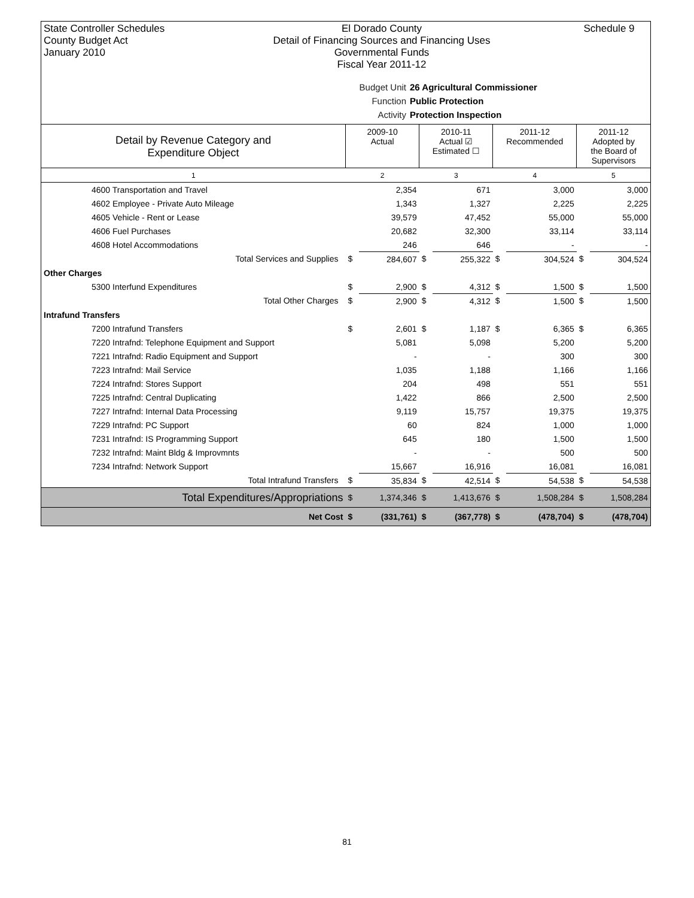State Controller Schedules
County Budget Act
January 2010
El Dorado County
Detail of Financing Sources and Financing Uses
Governmental Funds
Fiscal Year 2011-12
Schedule 9
Budget Unit 26 Agricultural Commissioner
Function Public Protection
Activity Protection Inspection
| Detail by Revenue Category and Expenditure Object | 2009-10 Actual | | 2010-11 Actual ☑ Estimated ☐ | | 2011-12 Recommended | | 2011-12 Adopted by the Board of Supervisors | |
| --- | --- | --- | --- | --- | --- | --- | --- | --- |
| 1 | 2 | | 3 | | 4 | | 5 | |
| 4600 Transportation and Travel | | 2,354 | | 671 | | 3,000 | | 3,000 |
| 4602 Employee - Private Auto Mileage | | 1,343 | | 1,327 | | 2,225 | | 2,225 |
| 4605 Vehicle - Rent or Lease | | 39,579 | | 47,452 | | 55,000 | | 55,000 |
| 4606 Fuel Purchases | | 20,682 | | 32,300 | | 33,114 | | 33,114 |
| 4608 Hotel Accommodations | | 246 | | 646 | | - | | - |
| Total Services and Supplies | $ | 284,607 | $ | 255,322 | $ | 304,524 | $ | 304,524 |
| Other Charges | | | | | | | | |
| 5300 Interfund Expenditures | $ | 2,900 | $ | 4,312 | $ | 1,500 | $ | 1,500 |
| Total Other Charges | $ | 2,900 | $ | 4,312 | $ | 1,500 | $ | 1,500 |
| Intrafund Transfers | | | | | | | | |
| 7200 Intrafund Transfers | $ | 2,601 | $ | 1,187 | $ | 6,365 | $ | 6,365 |
| 7220 Intrafnd: Telephone Equipment and Support | | 5,081 | | 5,098 | | 5,200 | | 5,200 |
| 7221 Intrafnd: Radio Equipment and Support | | - | | - | | 300 | | 300 |
| 7223 Intrafnd: Mail Service | | 1,035 | | 1,188 | | 1,166 | | 1,166 |
| 7224 Intrafnd: Stores Support | | 204 | | 498 | | 551 | | 551 |
| 7225 Intrafnd: Central Duplicating | | 1,422 | | 866 | | 2,500 | | 2,500 |
| 7227 Intrafnd: Internal Data Processing | | 9,119 | | 15,757 | | 19,375 | | 19,375 |
| 7229 Intrafnd: PC Support | | 60 | | 824 | | 1,000 | | 1,000 |
| 7231 Intrafnd: IS Programming Support | | 645 | | 180 | | 1,500 | | 1,500 |
| 7232 Intrafnd: Maint Bldg & Improvmnts | | - | | - | | 500 | | 500 |
| 7234 Intrafnd: Network Support | | 15,667 | | 16,916 | | 16,081 | | 16,081 |
| Total Intrafund Transfers | $ | 35,834 | $ | 42,514 | $ | 54,538 | $ | 54,538 |
| Total Expenditures/Appropriations | $ | 1,374,346 | $ | 1,413,676 | $ | 1,508,284 | $ | 1,508,284 |
| Net Cost | $ | (331,761) | $ | (367,778) | $ | (478,704) | $ | (478,704) |
81